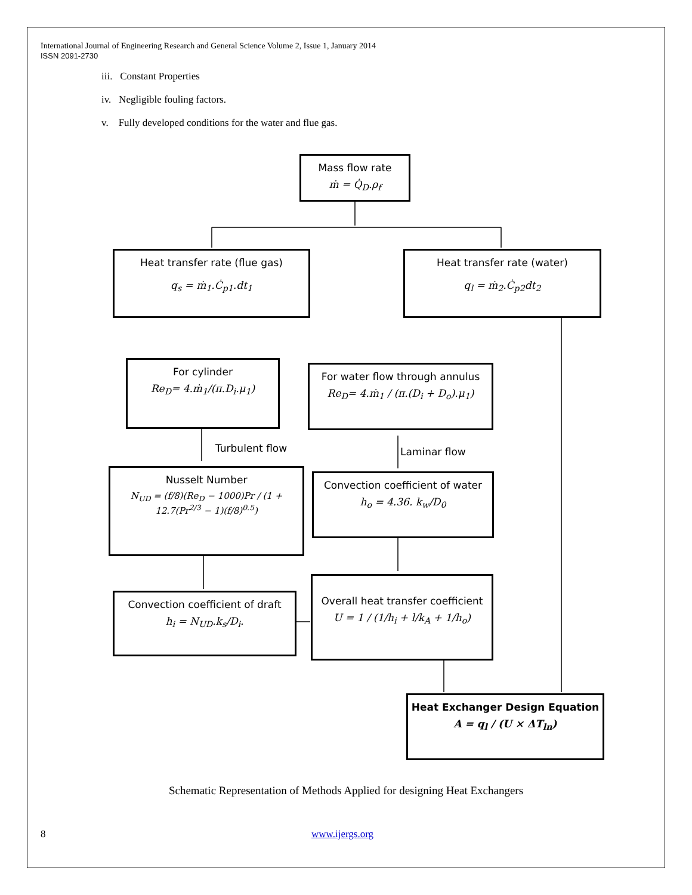International Journal of Engineering Research and General Science Volume 2, Issue 1, January 2014
ISSN 2091-2730
iii. Constant Properties
iv. Negligible fouling factors.
v. Fully developed conditions for the water and flue gas.
Mass flow rate
ṁ = Q̇<sub>D</sub>.ρ<sub>f</sub>
Heat transfer rate (flue gas)
q<sub>s</sub> = ṁ<sub>1</sub>.Ċ<sub>p1</sub>.dt<sub>1</sub>
Heat transfer rate (water)
q<sub>l</sub> = ṁ<sub>2</sub>.Ċ<sub>p2</sub>dt<sub>2</sub>
For cylinder
Re<sub>D</sub>= 4.ṁ<sub>1</sub>/(π.D<sub>i</sub>.μ<sub>1</sub>)
For water flow through annulus
Re<sub>D</sub>= 4.ṁ<sub>1</sub> / (π.(D<sub>i</sub> + D<sub>o</sub>).μ<sub>1</sub>)
Turbulent flow Laminar flow
Nusselt Number
N<sub>UD</sub> = (f/8)(Re<sub>D</sub> − 1000)Pr / (1 + 12.7(Pr<sup>2/3</sup> − 1)(f/8)<sup>0.5</sup>)
Convection coefficient of water
h<sub>o</sub> = 4.36. k<sub>w</sub>/D<sub>0</sub>
Convection coefficient of draft
h<sub>i</sub> = N<sub>UD</sub>.k<sub>s</sub>/D<sub>i</sub>.
Overall heat transfer coefficient
U = 1 / (1/h<sub>i</sub> + l/k<sub>A</sub> + 1/h<sub>o</sub>)
Heat Exchanger Design Equation
A = q<sub>l</sub> / (U × ΔT<sub>ln</sub>)
Schematic Representation of Methods Applied for designing Heat Exchangers
8 www.ijergs.org